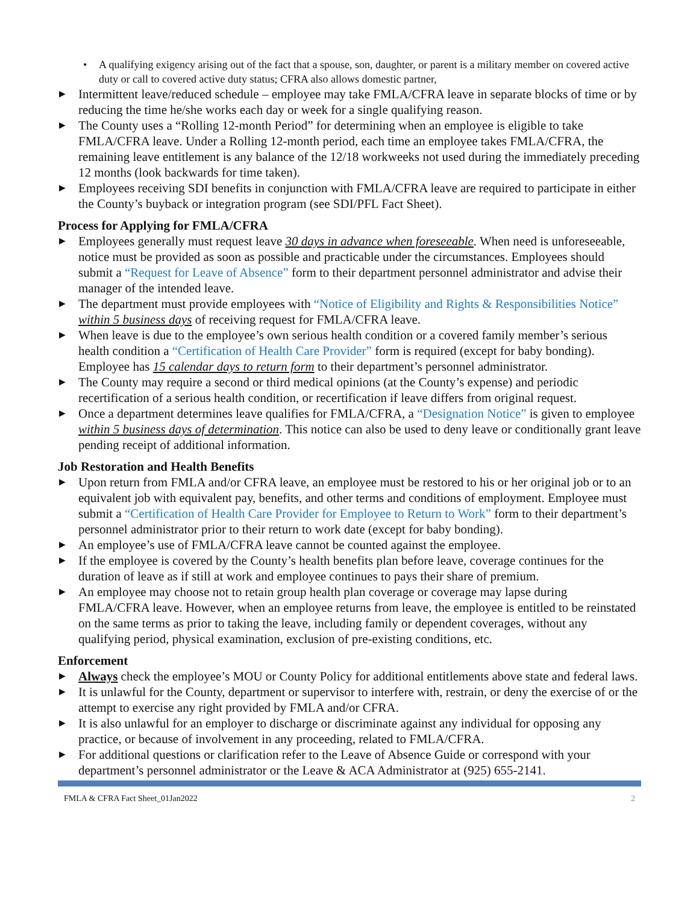• A qualifying exigency arising out of the fact that a spouse, son, daughter, or parent is a military member on covered active duty or call to covered active duty status; CFRA also allows domestic partner,
▶ Intermittent leave/reduced schedule – employee may take FMLA/CFRA leave in separate blocks of time or by reducing the time he/she works each day or week for a single qualifying reason.
▶ The County uses a “Rolling 12-month Period” for determining when an employee is eligible to take FMLA/CFRA leave. Under a Rolling 12-month period, each time an employee takes FMLA/CFRA, the remaining leave entitlement is any balance of the 12/18 workweeks not used during the immediately preceding 12 months (look backwards for time taken).
▶ Employees receiving SDI benefits in conjunction with FMLA/CFRA leave are required to participate in either the County’s buyback or integration program (see SDI/PFL Fact Sheet).
Process for Applying for FMLA/CFRA
▶ Employees generally must request leave 30 days in advance when foreseeable. When need is unforeseeable, notice must be provided as soon as possible and practicable under the circumstances. Employees should submit a “Request for Leave of Absence” form to their department personnel administrator and advise their manager of the intended leave.
▶ The department must provide employees with “Notice of Eligibility and Rights & Responsibilities Notice” within 5 business days of receiving request for FMLA/CFRA leave.
▶ When leave is due to the employee’s own serious health condition or a covered family member’s serious health condition a “Certification of Health Care Provider” form is required (except for baby bonding). Employee has 15 calendar days to return form to their department’s personnel administrator.
▶ The County may require a second or third medical opinions (at the County’s expense) and periodic recertification of a serious health condition, or recertification if leave differs from original request.
▶ Once a department determines leave qualifies for FMLA/CFRA, a “Designation Notice” is given to employee within 5 business days of determination. This notice can also be used to deny leave or conditionally grant leave pending receipt of additional information.
Job Restoration and Health Benefits
▶ Upon return from FMLA and/or CFRA leave, an employee must be restored to his or her original job or to an equivalent job with equivalent pay, benefits, and other terms and conditions of employment. Employee must submit a “Certification of Health Care Provider for Employee to Return to Work” form to their department’s personnel administrator prior to their return to work date (except for baby bonding).
▶ An employee’s use of FMLA/CFRA leave cannot be counted against the employee.
▶ If the employee is covered by the County’s health benefits plan before leave, coverage continues for the duration of leave as if still at work and employee continues to pays their share of premium.
▶ An employee may choose not to retain group health plan coverage or coverage may lapse during FMLA/CFRA leave. However, when an employee returns from leave, the employee is entitled to be reinstated on the same terms as prior to taking the leave, including family or dependent coverages, without any qualifying period, physical examination, exclusion of pre-existing conditions, etc.
Enforcement
▶ Always check the employee’s MOU or County Policy for additional entitlements above state and federal laws.
▶ It is unlawful for the County, department or supervisor to interfere with, restrain, or deny the exercise of or the attempt to exercise any right provided by FMLA and/or CFRA.
▶ It is also unlawful for an employer to discharge or discriminate against any individual for opposing any practice, or because of involvement in any proceeding, related to FMLA/CFRA.
▶ For additional questions or clarification refer to the Leave of Absence Guide or correspond with your department’s personnel administrator or the Leave & ACA Administrator at (925) 655-2141.
FMLA & CFRA Fact Sheet_01Jan2022 2